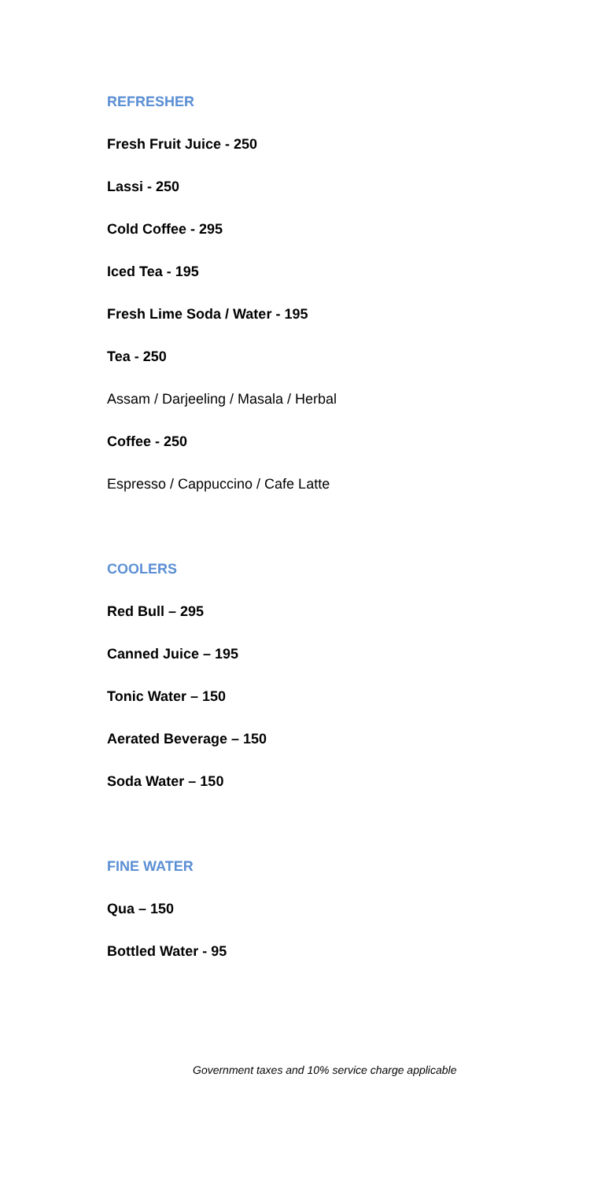REFRESHER
Fresh Fruit Juice - 250
Lassi - 250
Cold Coffee - 295
Iced Tea - 195
Fresh Lime Soda / Water - 195
Tea - 250
Assam / Darjeeling / Masala / Herbal
Coffee - 250
Espresso / Cappuccino / Cafe Latte
COOLERS
Red Bull – 295
Canned Juice – 195
Tonic Water – 150
Aerated Beverage – 150
Soda Water – 150
FINE WATER
Qua – 150
Bottled Water - 95
Government taxes and 10% service charge applicable